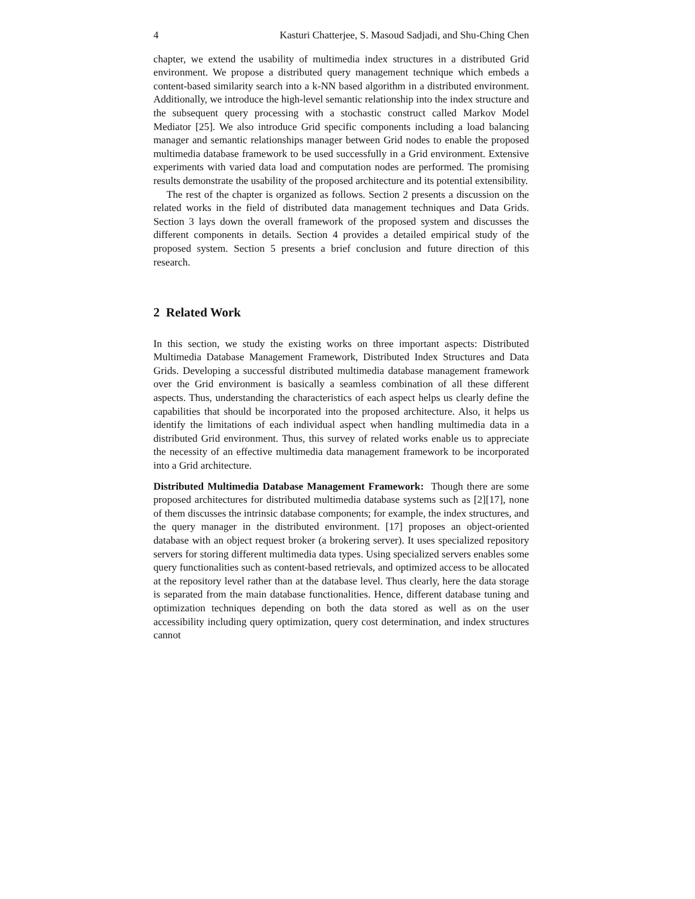4 Kasturi Chatterjee, S. Masoud Sadjadi, and Shu-Ching Chen
chapter, we extend the usability of multimedia index structures in a distributed Grid environment. We propose a distributed query management technique which embeds a content-based similarity search into a k-NN based algorithm in a distributed environment. Additionally, we introduce the high-level semantic relationship into the index structure and the subsequent query processing with a stochastic construct called Markov Model Mediator [25]. We also introduce Grid specific components including a load balancing manager and semantic relationships manager between Grid nodes to enable the proposed multimedia database framework to be used successfully in a Grid environment. Extensive experiments with varied data load and computation nodes are performed. The promising results demonstrate the usability of the proposed architecture and its potential extensibility.
The rest of the chapter is organized as follows. Section 2 presents a discussion on the related works in the field of distributed data management techniques and Data Grids. Section 3 lays down the overall framework of the proposed system and discusses the different components in details. Section 4 provides a detailed empirical study of the proposed system. Section 5 presents a brief conclusion and future direction of this research.
2 Related Work
In this section, we study the existing works on three important aspects: Distributed Multimedia Database Management Framework, Distributed Index Structures and Data Grids. Developing a successful distributed multimedia database management framework over the Grid environment is basically a seamless combination of all these different aspects. Thus, understanding the characteristics of each aspect helps us clearly define the capabilities that should be incorporated into the proposed architecture. Also, it helps us identify the limitations of each individual aspect when handling multimedia data in a distributed Grid environment. Thus, this survey of related works enable us to appreciate the necessity of an effective multimedia data management framework to be incorporated into a Grid architecture.
Distributed Multimedia Database Management Framework: Though there are some proposed architectures for distributed multimedia database systems such as [2][17], none of them discusses the intrinsic database components; for example, the index structures, and the query manager in the distributed environment. [17] proposes an object-oriented database with an object request broker (a brokering server). It uses specialized repository servers for storing different multimedia data types. Using specialized servers enables some query functionalities such as content-based retrievals, and optimized access to be allocated at the repository level rather than at the database level. Thus clearly, here the data storage is separated from the main database functionalities. Hence, different database tuning and optimization techniques depending on both the data stored as well as on the user accessibility including query optimization, query cost determination, and index structures cannot